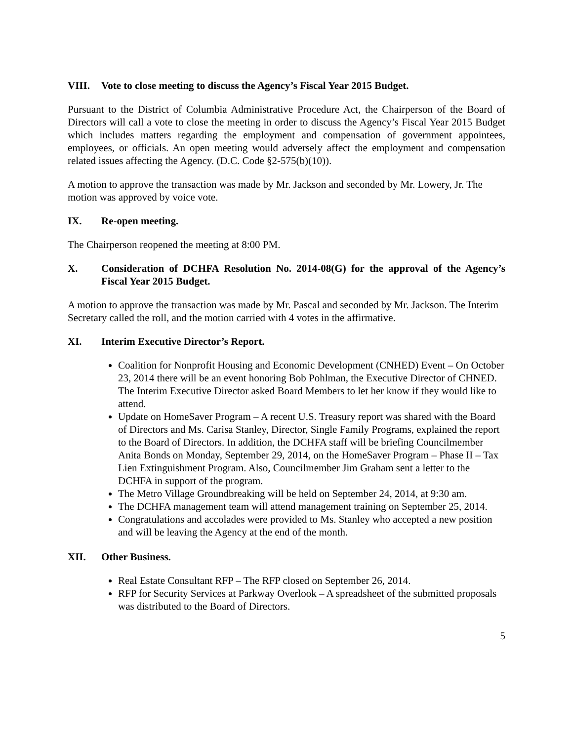VIII. Vote to close meeting to discuss the Agency’s Fiscal Year 2015 Budget.
Pursuant to the District of Columbia Administrative Procedure Act, the Chairperson of the Board of Directors will call a vote to close the meeting in order to discuss the Agency’s Fiscal Year 2015 Budget which includes matters regarding the employment and compensation of government appointees, employees, or officials. An open meeting would adversely affect the employment and compensation related issues affecting the Agency. (D.C. Code §2-575(b)(10)).
A motion to approve the transaction was made by Mr. Jackson and seconded by Mr. Lowery, Jr. The motion was approved by voice vote.
IX. Re-open meeting.
The Chairperson reopened the meeting at 8:00 PM.
X. Consideration of DCHFA Resolution No. 2014-08(G) for the approval of the Agency’s Fiscal Year 2015 Budget.
A motion to approve the transaction was made by Mr. Pascal and seconded by Mr. Jackson. The Interim Secretary called the roll, and the motion carried with 4 votes in the affirmative.
XI. Interim Executive Director’s Report.
Coalition for Nonprofit Housing and Economic Development (CNHED) Event – On October 23, 2014 there will be an event honoring Bob Pohlman, the Executive Director of CHNED. The Interim Executive Director asked Board Members to let her know if they would like to attend.
Update on HomeSaver Program – A recent U.S. Treasury report was shared with the Board of Directors and Ms. Carisa Stanley, Director, Single Family Programs, explained the report to the Board of Directors. In addition, the DCHFA staff will be briefing Councilmember Anita Bonds on Monday, September 29, 2014, on the HomeSaver Program – Phase II – Tax Lien Extinguishment Program. Also, Councilmember Jim Graham sent a letter to the DCHFA in support of the program.
The Metro Village Groundbreaking will be held on September 24, 2014, at 9:30 am.
The DCHFA management team will attend management training on September 25, 2014.
Congratulations and accolades were provided to Ms. Stanley who accepted a new position and will be leaving the Agency at the end of the month.
XII. Other Business.
Real Estate Consultant RFP – The RFP closed on September 26, 2014.
RFP for Security Services at Parkway Overlook – A spreadsheet of the submitted proposals was distributed to the Board of Directors.
5